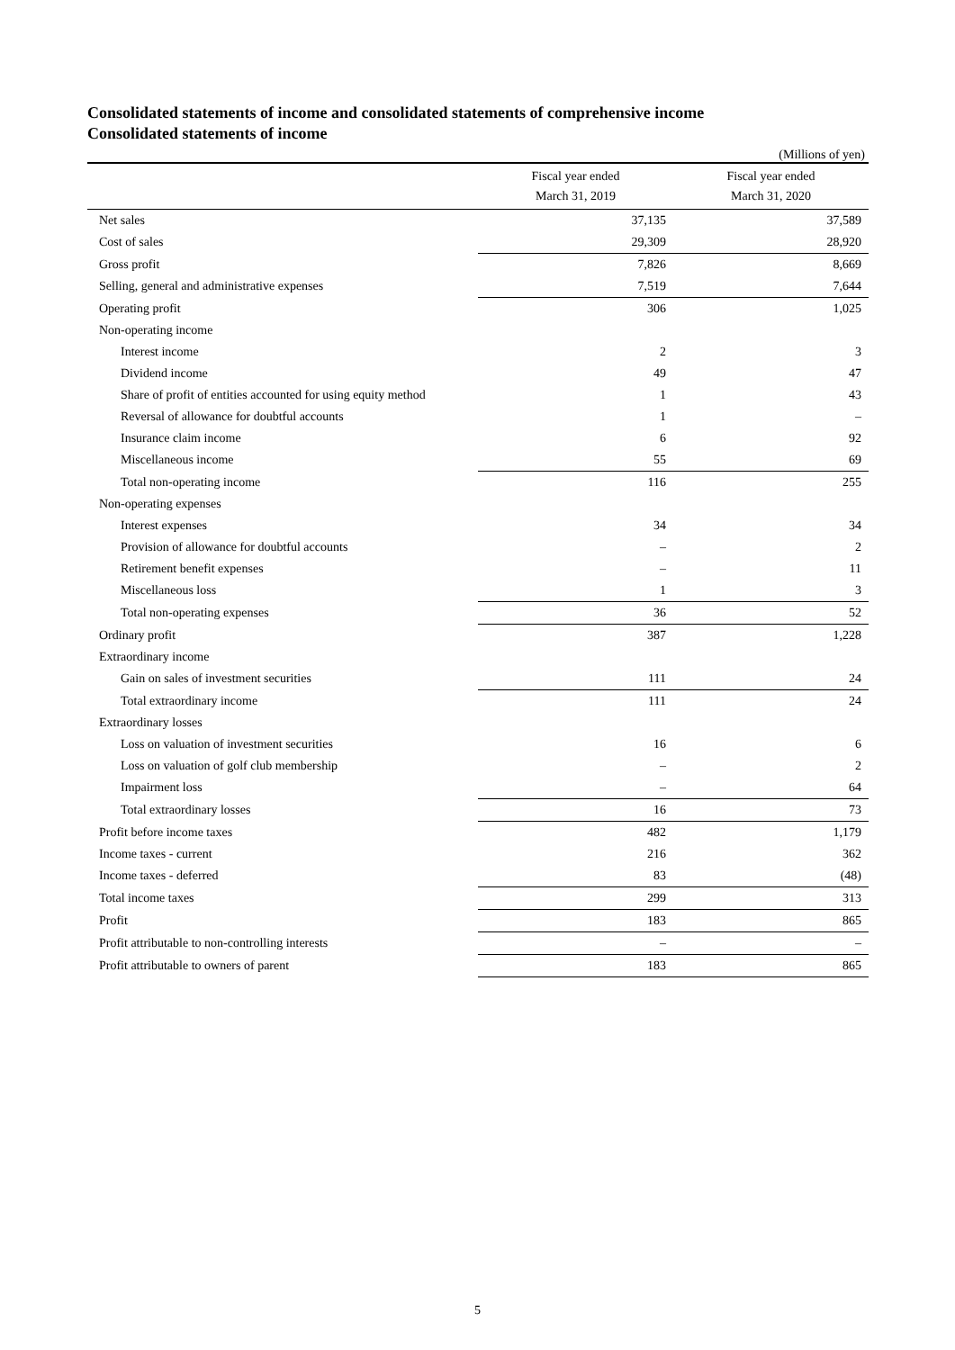Consolidated statements of income and consolidated statements of comprehensive income
Consolidated statements of income
(Millions of yen)
| | Fiscal year ended March 31, 2019 | Fiscal year ended March 31, 2020 |
| --- | --- | --- |
| Net sales | 37,135 | 37,589 |
| Cost of sales | 29,309 | 28,920 |
| Gross profit | 7,826 | 8,669 |
| Selling, general and administrative expenses | 7,519 | 7,644 |
| Operating profit | 306 | 1,025 |
| Non-operating income | | |
| Interest income | 2 | 3 |
| Dividend income | 49 | 47 |
| Share of profit of entities accounted for using equity method | 1 | 43 |
| Reversal of allowance for doubtful accounts | 1 | – |
| Insurance claim income | 6 | 92 |
| Miscellaneous income | 55 | 69 |
| Total non-operating income | 116 | 255 |
| Non-operating expenses | | |
| Interest expenses | 34 | 34 |
| Provision of allowance for doubtful accounts | – | 2 |
| Retirement benefit expenses | – | 11 |
| Miscellaneous loss | 1 | 3 |
| Total non-operating expenses | 36 | 52 |
| Ordinary profit | 387 | 1,228 |
| Extraordinary income | | |
| Gain on sales of investment securities | 111 | 24 |
| Total extraordinary income | 111 | 24 |
| Extraordinary losses | | |
| Loss on valuation of investment securities | 16 | 6 |
| Loss on valuation of golf club membership | – | 2 |
| Impairment loss | – | 64 |
| Total extraordinary losses | 16 | 73 |
| Profit before income taxes | 482 | 1,179 |
| Income taxes - current | 216 | 362 |
| Income taxes - deferred | 83 | (48) |
| Total income taxes | 299 | 313 |
| Profit | 183 | 865 |
| Profit attributable to non-controlling interests | – | – |
| Profit attributable to owners of parent | 183 | 865 |
5